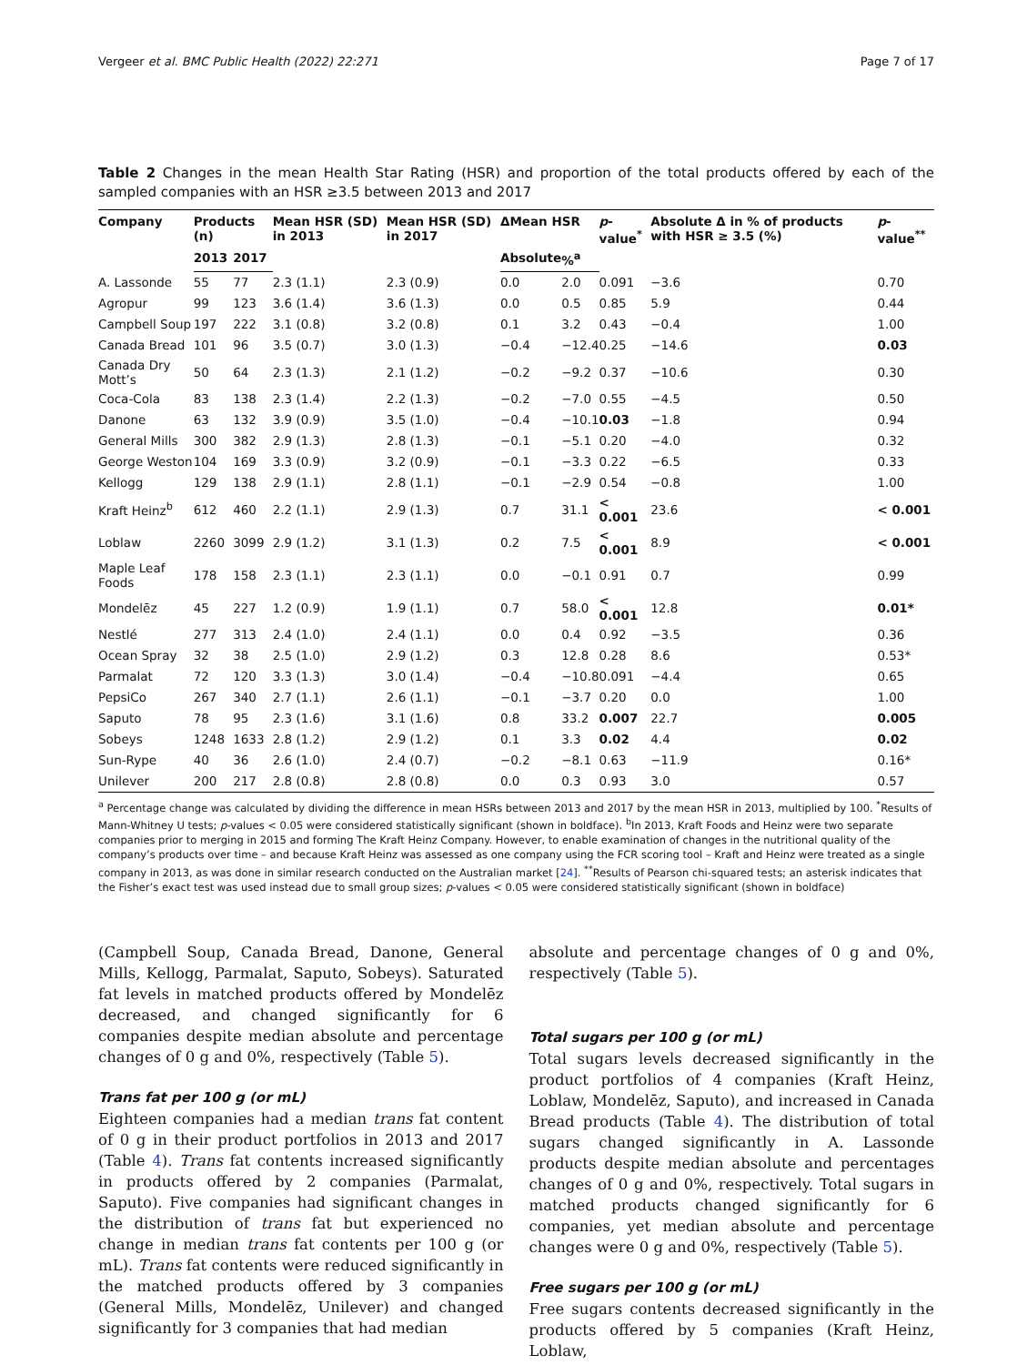Vergeer et al. BMC Public Health (2022) 22:271 Page 7 of 17
Table 2 Changes in the mean Health Star Rating (HSR) and proportion of the total products offered by each of the sampled companies with an HSR ≥3.5 between 2013 and 2017
| Company | Products (n) | | Mean HSR (SD) in 2013 | Mean HSR (SD) in 2017 | ΔMean HSR | | p -value<sup>*</sup> | Absolute Δ in % of products with HSR ≥ 3.5 (%) | p -value<sup>**</sup> |
| --- | --- | --- | --- | --- | --- | --- | --- | --- | --- |
| | 2013 | 2017 | | | Absolute | %<sup>a</sup> | | | |
| A. Lassonde | 55 | 77 | 2.3 (1.1) | 2.3 (0.9) | 0.0 | 2.0 | 0.091 | −3.6 | 0.70 |
| Agropur | 99 | 123 | 3.6 (1.4) | 3.6 (1.3) | 0.0 | 0.5 | 0.85 | 5.9 | 0.44 |
| Campbell Soup | 197 | 222 | 3.1 (0.8) | 3.2 (0.8) | 0.1 | 3.2 | 0.43 | −0.4 | 1.00 |
| Canada Bread | 101 | 96 | 3.5 (0.7) | 3.0 (1.3) | −0.4 | −12.4 | 0.25 | −14.6 | 0.03 |
| Canada Dry Mott’s | 50 | 64 | 2.3 (1.3) | 2.1 (1.2) | −0.2 | −9.2 | 0.37 | −10.6 | 0.30 |
| Coca-Cola | 83 | 138 | 2.3 (1.4) | 2.2 (1.3) | −0.2 | −7.0 | 0.55 | −4.5 | 0.50 |
| Danone | 63 | 132 | 3.9 (0.9) | 3.5 (1.0) | −0.4 | −10.1 | 0.03 | −1.8 | 0.94 |
| General Mills | 300 | 382 | 2.9 (1.3) | 2.8 (1.3) | −0.1 | −5.1 | 0.20 | −4.0 | 0.32 |
| George Weston | 104 | 169 | 3.3 (0.9) | 3.2 (0.9) | −0.1 | −3.3 | 0.22 | −6.5 | 0.33 |
| Kellogg | 129 | 138 | 2.9 (1.1) | 2.8 (1.1) | −0.1 | −2.9 | 0.54 | −0.8 | 1.00 |
| Kraft Heinz<sup>b</sup> | 612 | 460 | 2.2 (1.1) | 2.9 (1.3) | 0.7 | 31.1 | < 0.001 | 23.6 | < 0.001 |
| Loblaw | 2260 | 3099 | 2.9 (1.2) | 3.1 (1.3) | 0.2 | 7.5 | < 0.001 | 8.9 | < 0.001 |
| Maple Leaf Foods | 178 | 158 | 2.3 (1.1) | 2.3 (1.1) | 0.0 | −0.1 | 0.91 | 0.7 | 0.99 |
| Mondelēz | 45 | 227 | 1.2 (0.9) | 1.9 (1.1) | 0.7 | 58.0 | < 0.001 | 12.8 | 0.01* |
| Nestlé | 277 | 313 | 2.4 (1.0) | 2.4 (1.1) | 0.0 | 0.4 | 0.92 | −3.5 | 0.36 |
| Ocean Spray | 32 | 38 | 2.5 (1.0) | 2.9 (1.2) | 0.3 | 12.8 | 0.28 | 8.6 | 0.53* |
| Parmalat | 72 | 120 | 3.3 (1.3) | 3.0 (1.4) | −0.4 | −10.8 | 0.091 | −4.4 | 0.65 |
| PepsiCo | 267 | 340 | 2.7 (1.1) | 2.6 (1.1) | −0.1 | −3.7 | 0.20 | 0.0 | 1.00 |
| Saputo | 78 | 95 | 2.3 (1.6) | 3.1 (1.6) | 0.8 | 33.2 | 0.007 | 22.7 | 0.005 |
| Sobeys | 1248 | 1633 | 2.8 (1.2) | 2.9 (1.2) | 0.1 | 3.3 | 0.02 | 4.4 | 0.02 |
| Sun-Rype | 40 | 36 | 2.6 (1.0) | 2.4 (0.7) | −0.2 | −8.1 | 0.63 | −11.9 | 0.16* |
| Unilever | 200 | 217 | 2.8 (0.8) | 2.8 (0.8) | 0.0 | 0.3 | 0.93 | 3.0 | 0.57 |
<sup>a</sup> Percentage change was calculated by dividing the difference in mean HSRs between 2013 and 2017 by the mean HSR in 2013, multiplied by 100. <sup>*</sup>Results of Mann-Whitney U tests; p-values < 0.05 were considered statistically significant (shown in boldface). <sup>b</sup>In 2013, Kraft Foods and Heinz were two separate companies prior to merging in 2015 and forming The Kraft Heinz Company. However, to enable examination of changes in the nutritional quality of the company’s products over time – and because Kraft Heinz was assessed as one company using the FCR scoring tool – Kraft and Heinz were treated as a single company in 2013, as was done in similar research conducted on the Australian market [24]. <sup>**</sup>Results of Pearson chi-squared tests; an asterisk indicates that the Fisher’s exact test was used instead due to small group sizes; p-values < 0.05 were considered statistically significant (shown in boldface)
(Campbell Soup, Canada Bread, Danone, General Mills, Kellogg, Parmalat, Saputo, Sobeys). Saturated fat levels in matched products offered by Mondelēz decreased, and changed significantly for 6 companies despite median absolute and percentage changes of 0 g and 0%, respectively (Table 5).
Trans fat per 100 g (or mL)
Eighteen companies had a median trans fat content of 0 g in their product portfolios in 2013 and 2017 (Table 4). Trans fat contents increased significantly in products offered by 2 companies (Parmalat, Saputo). Five companies had significant changes in the distribution of trans fat but experienced no change in median trans fat contents per 100 g (or mL). Trans fat contents were reduced significantly in the matched products offered by 3 companies (General Mills, Mondelēz, Unilever) and changed significantly for 3 companies that had median
absolute and percentage changes of 0 g and 0%, respectively (Table 5).
Total sugars per 100 g (or mL)
Total sugars levels decreased significantly in the product portfolios of 4 companies (Kraft Heinz, Loblaw, Mondelēz, Saputo), and increased in Canada Bread products (Table 4). The distribution of total sugars changed significantly in A. Lassonde products despite median absolute and percentages changes of 0 g and 0%, respectively. Total sugars in matched products changed significantly for 6 companies, yet median absolute and percentage changes were 0 g and 0%, respectively (Table 5).
Free sugars per 100 g (or mL)
Free sugars contents decreased significantly in the products offered by 5 companies (Kraft Heinz, Loblaw,